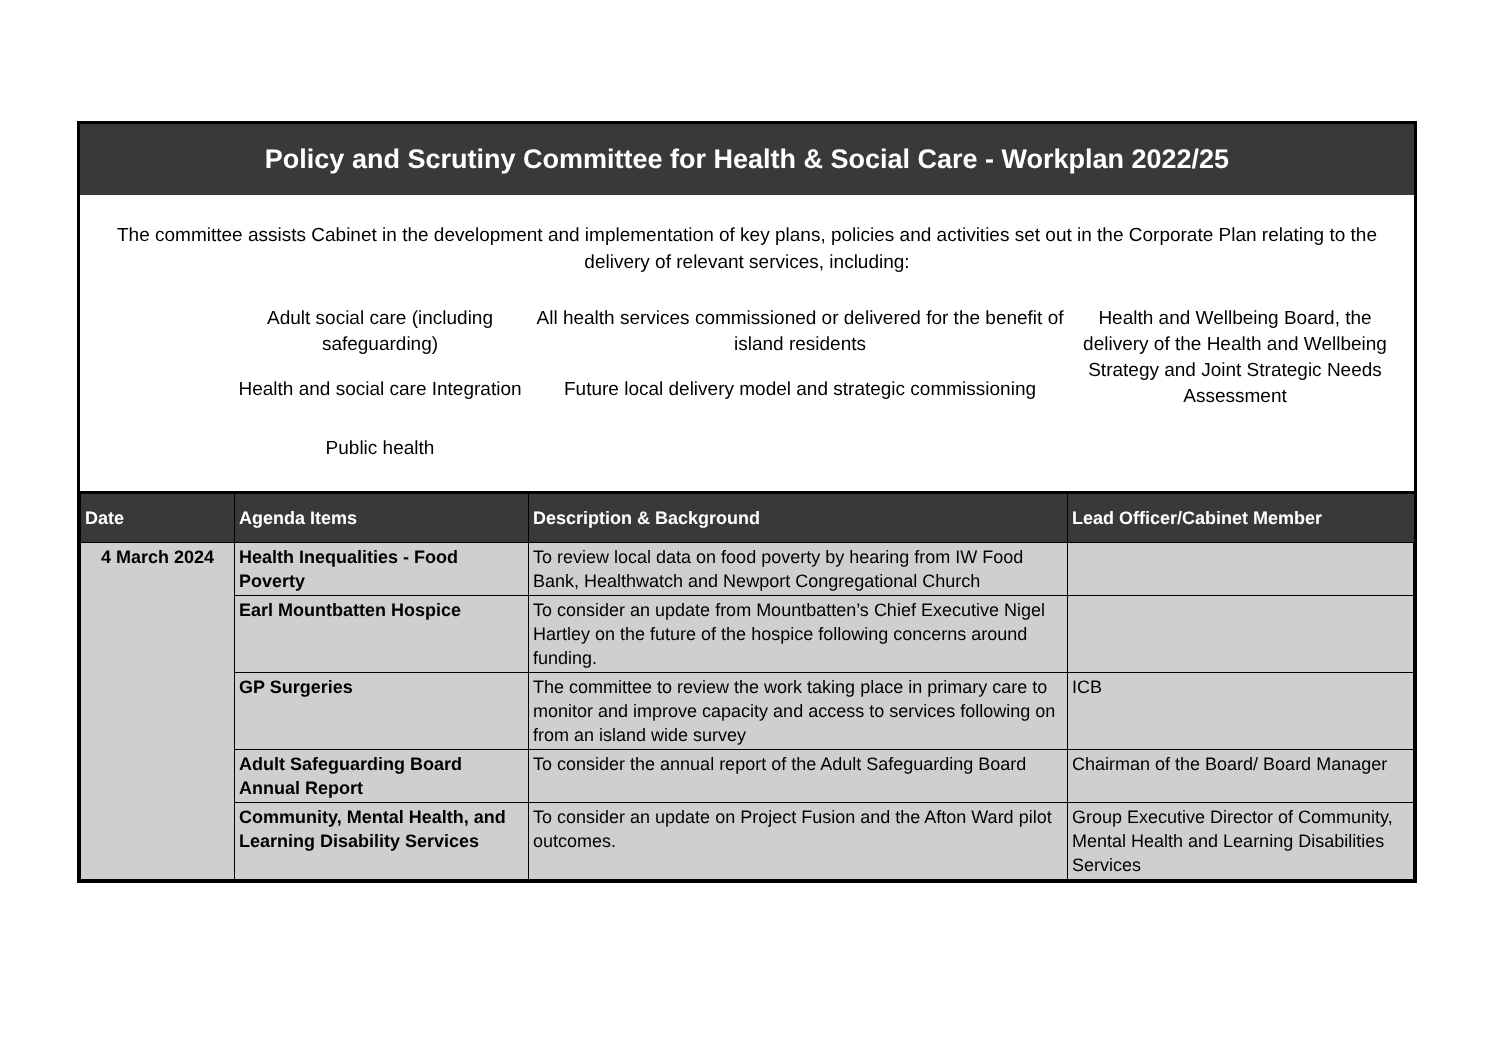Policy and Scrutiny Committee for Health & Social Care - Workplan 2022/25
The committee assists Cabinet in the development and implementation of key plans, policies and activities set out in the Corporate Plan relating to the delivery of relevant services, including:
Adult social care (including safeguarding)
All health services commissioned or delivered for the benefit of island residents
Health and Wellbeing Board, the delivery of the Health and Wellbeing Strategy and Joint Strategic Needs Assessment
Health and social care Integration
Future local delivery model and strategic commissioning
Public health
| Date | Agenda Items | Description & Background | Lead Officer/Cabinet Member |
| --- | --- | --- | --- |
| 4 March 2024 | Health Inequalities - Food Poverty | To review local data on food poverty by hearing from IW Food Bank, Healthwatch and Newport Congregational Church | |
| | Earl Mountbatten Hospice | To consider an update from Mountbatten’s Chief Executive Nigel Hartley on the future of the hospice following concerns around funding. | |
| | GP Surgeries | The committee to review the work taking place in primary care to monitor and improve capacity and access to services following on from an island wide survey | ICB |
| | Adult Safeguarding Board Annual Report | To consider the annual report of the Adult Safeguarding Board | Chairman of the Board/ Board Manager |
| | Community, Mental Health, and Learning Disability Services | To consider an update on Project Fusion and the Afton Ward pilot outcomes. | Group Executive Director of Community, Mental Health and Learning Disabilities Services |